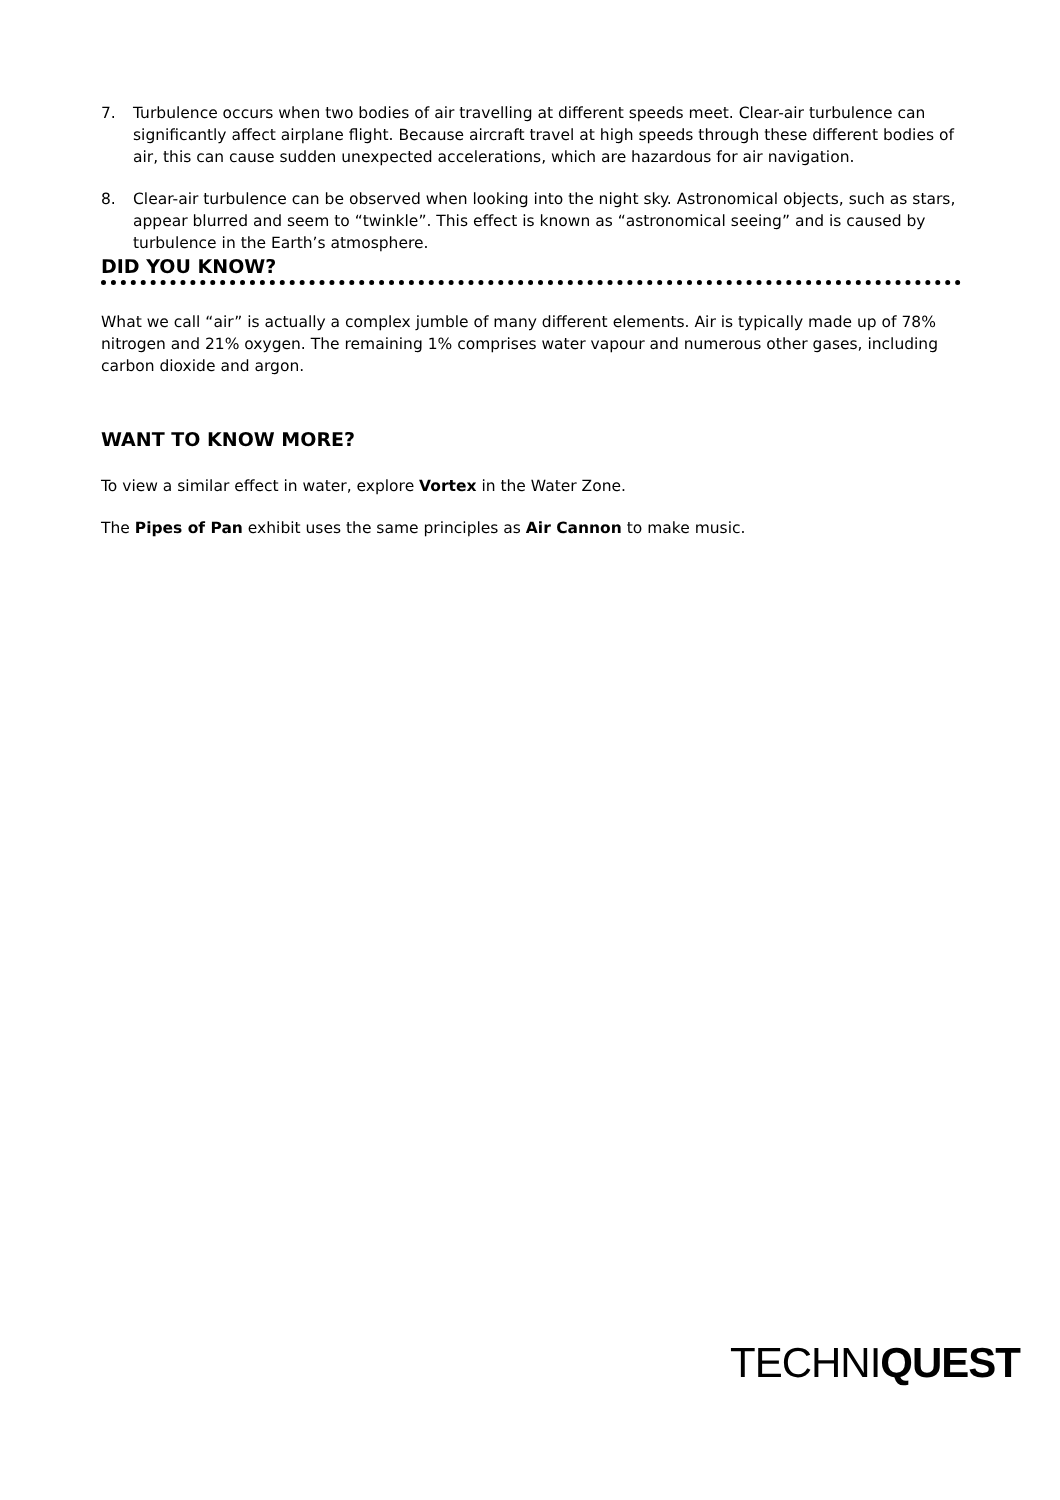7. Turbulence occurs when two bodies of air travelling at different speeds meet. Clear-air turbulence can significantly affect airplane flight. Because aircraft travel at high speeds through these different bodies of air, this can cause sudden unexpected accelerations, which are hazardous for air navigation.
8. Clear-air turbulence can be observed when looking into the night sky. Astronomical objects, such as stars, appear blurred and seem to “twinkle”. This effect is known as “astronomical seeing” and is caused by turbulence in the Earth’s atmosphere.
DID YOU KNOW?
What we call “air” is actually a complex jumble of many different elements. Air is typically made up of 78% nitrogen and 21% oxygen. The remaining 1% comprises water vapour and numerous other gases, including carbon dioxide and argon.
WANT TO KNOW MORE?
To view a similar effect in water, explore Vortex in the Water Zone.
The Pipes of Pan exhibit uses the same principles as Air Cannon to make music.
TECHNIQUEST